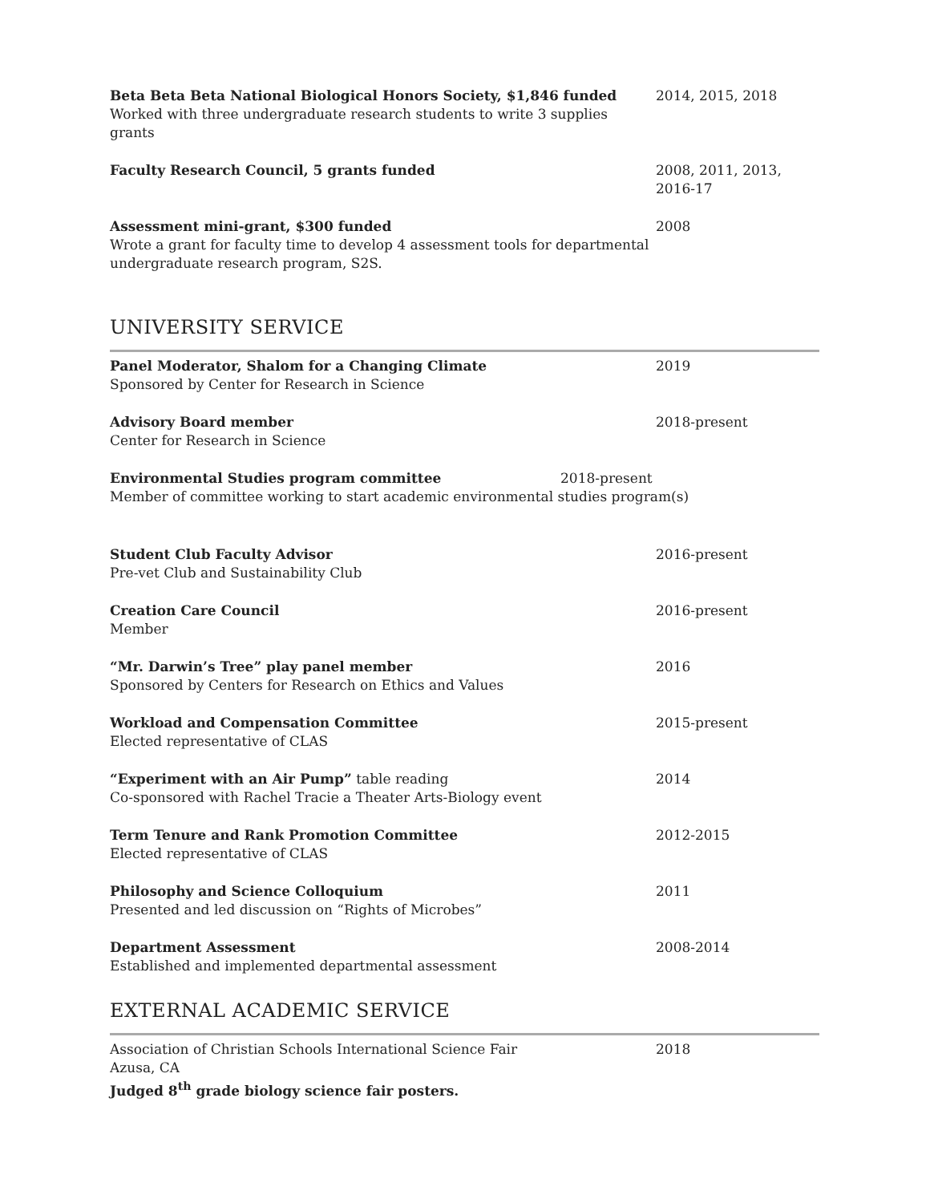Beta Beta Beta National Biological Honors Society, $1,846 funded
Worked with three undergraduate research students to write 3 supplies grants
2014, 2015, 2018
Faculty Research Council, 5 grants funded 2008, 2011, 2013, 2016-17
Assessment mini-grant, $300 funded
Wrote a grant for faculty time to develop 4 assessment tools for departmental undergraduate research program, S2S.
2008
UNIVERSITY SERVICE
Panel Moderator, Shalom for a Changing Climate
Sponsored by Center for Research in Science
2019
Advisory Board member
Center for Research in Science
2018-present
Environmental Studies program committee
Member of committee working to start academic environmental studies program(s)
2018-present
Student Club Faculty Advisor
Pre-vet Club and Sustainability Club
2016-present
Creation Care Council
Member
2016-present
“Mr. Darwin’s Tree” play panel member
Sponsored by Centers for Research on Ethics and Values
2016
Workload and Compensation Committee
Elected representative of CLAS
2015-present
“Experiment with an Air Pump” table reading
Co-sponsored with Rachel Tracie a Theater Arts-Biology event
2014
Term Tenure and Rank Promotion Committee
Elected representative of CLAS
2012-2015
Philosophy and Science Colloquium
Presented and led discussion on “Rights of Microbes”
2011
Department Assessment
Established and implemented departmental assessment
2008-2014
EXTERNAL ACADEMIC SERVICE
Association of Christian Schools International Science Fair
Azusa, CA
Judged 8<sup>th</sup> grade biology science fair posters.
2018